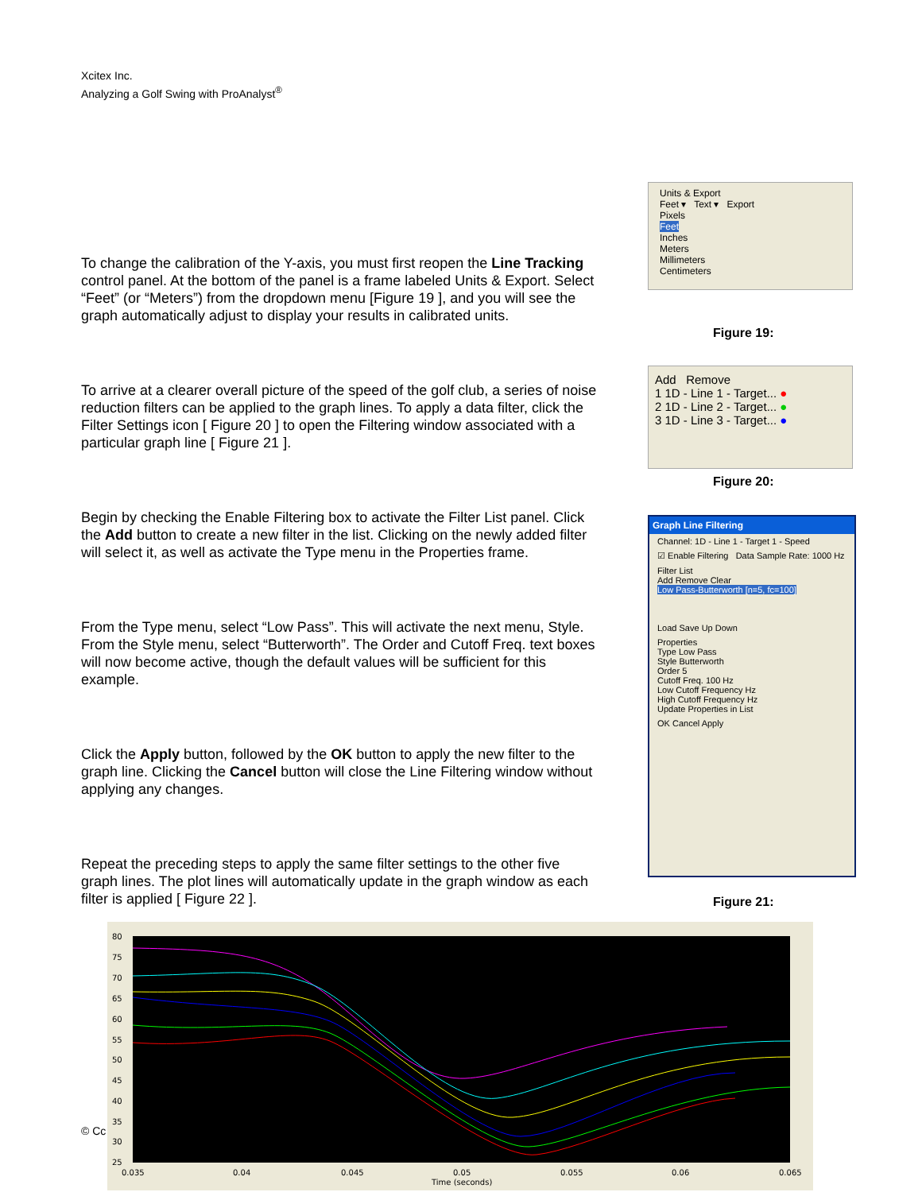Xcitex Inc.
Analyzing a Golf Swing with ProAnalyst<sup>®</sup>
To change the calibration of the Y-axis, you must first reopen the Line Tracking control panel. At the bottom of the panel is a frame labeled Units & Export. Select “Feet” (or “Meters”) from the dropdown menu [Figure 19 ], and you will see the graph automatically adjust to display your results in calibrated units.
To arrive at a clearer overall picture of the speed of the golf club, a series of noise reduction filters can be applied to the graph lines. To apply a data filter, click the Filter Settings icon [ Figure 20 ] to open the Filtering window associated with a particular graph line [ Figure 21 ].
Begin by checking the Enable Filtering box to activate the Filter List panel. Click the Add button to create a new filter in the list. Clicking on the newly added filter will select it, as well as activate the Type menu in the Properties frame.
From the Type menu, select “Low Pass”. This will activate the next menu, Style. From the Style menu, select “Butterworth”. The Order and Cutoff Freq. text boxes will now become active, though the default values will be sufficient for this example.
Click the Apply button, followed by the OK button to apply the new filter to the graph line. Clicking the Cancel button will close the Line Filtering window without applying any changes.
Repeat the preceding steps to apply the same filter settings to the other five graph lines. The plot lines will automatically update in the graph window as each filter is applied [ Figure 22 ].
Units & Export
Feet ▾ Text ▾ Export
Pixels
Feet
Inches
Meters
Millimeters
Centimeters
Figure 19:
Add Remove
1 1D - Line 1 - Target... ●
2 1D - Line 2 - Target... ●
3 1D - Line 3 - Target... ●
Figure 20:
Graph Line Filtering
Channel: 1D - Line 1 - Target 1 - Speed
☑ Enable Filtering Data Sample Rate: 1000 Hz
Filter List
Add Remove Clear
Low Pass-Butterworth [n=5, fc=100]
Load Save Up Down
Properties
Type Low Pass
Style Butterworth
Order 5
Cutoff Freq. 100 Hz
Low Cutoff Frequency Hz
High Cutoff Frequency Hz
Update Properties in List
OK Cancel Apply
Figure 21:
© Cc
80
75
70
65
60
55
50
45
40
35
30
25
0.035
0.04
0.045
0.05
0.055
0.06
0.065
Time (seconds)